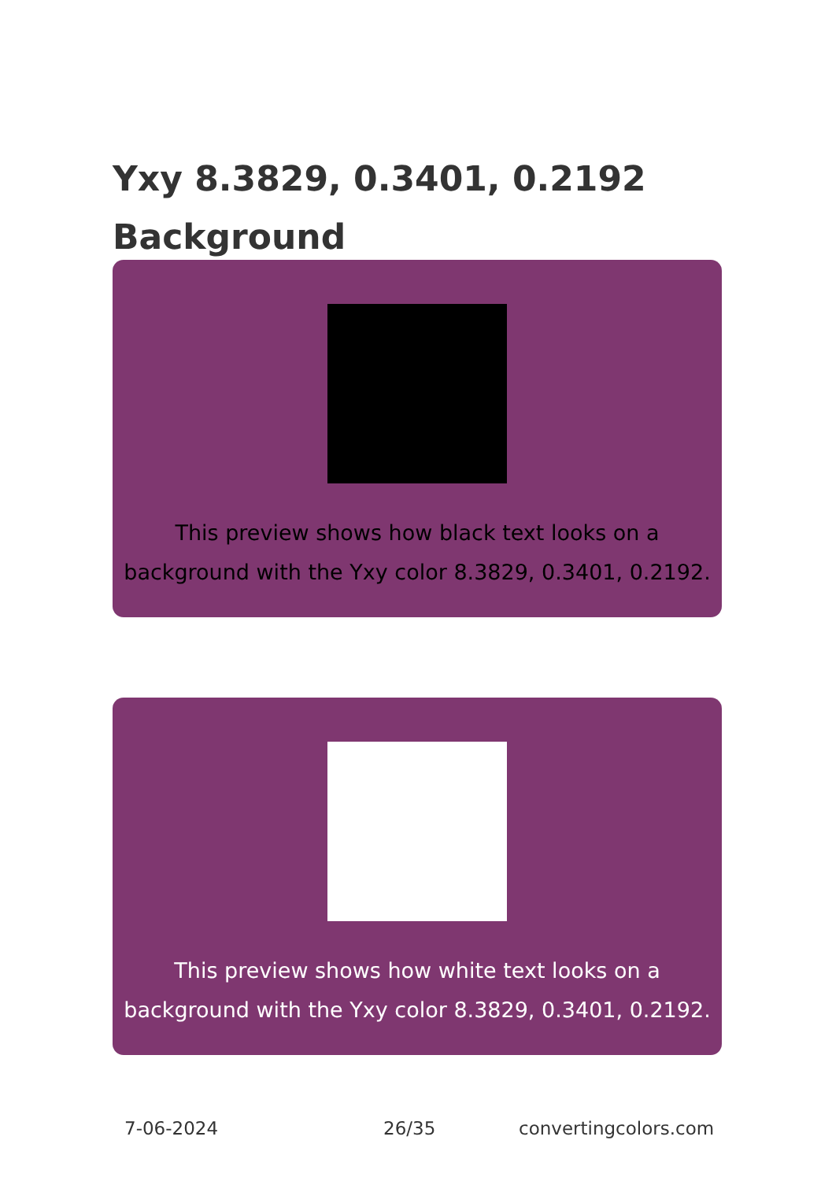Yxy 8.3829, 0.3401, 0.2192
Background
This preview shows how black text looks on a
background with the Yxy color 8.3829, 0.3401, 0.2192.
This preview shows how white text looks on a
background with the Yxy color 8.3829, 0.3401, 0.2192.
7-06-2024 26/35 convertingcolors.com